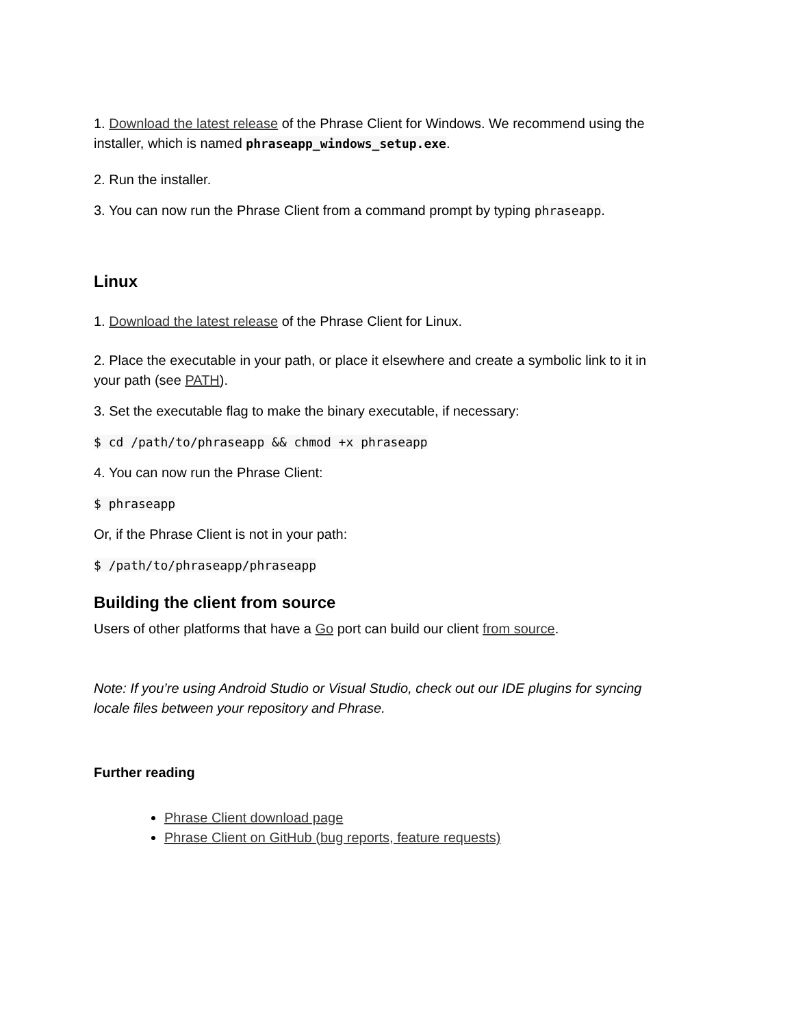1. Download the latest release of the Phrase Client for Windows. We recommend using the installer, which is named phraseapp_windows_setup.exe.
2. Run the installer.
3. You can now run the Phrase Client from a command prompt by typing phraseapp.
Linux
1. Download the latest release of the Phrase Client for Linux.
2. Place the executable in your path, or place it elsewhere and create a symbolic link to it in your path (see PATH).
3. Set the executable flag to make the binary executable, if necessary:
$ cd /path/to/phraseapp && chmod +x phraseapp
4. You can now run the Phrase Client:
$ phraseapp
Or, if the Phrase Client is not in your path:
$ /path/to/phraseapp/phraseapp
Building the client from source
Users of other platforms that have a Go port can build our client from source.
Note: If you’re using Android Studio or Visual Studio, check out our IDE plugins for syncing locale files between your repository and Phrase.
Further reading
Phrase Client download page
Phrase Client on GitHub (bug reports, feature requests)